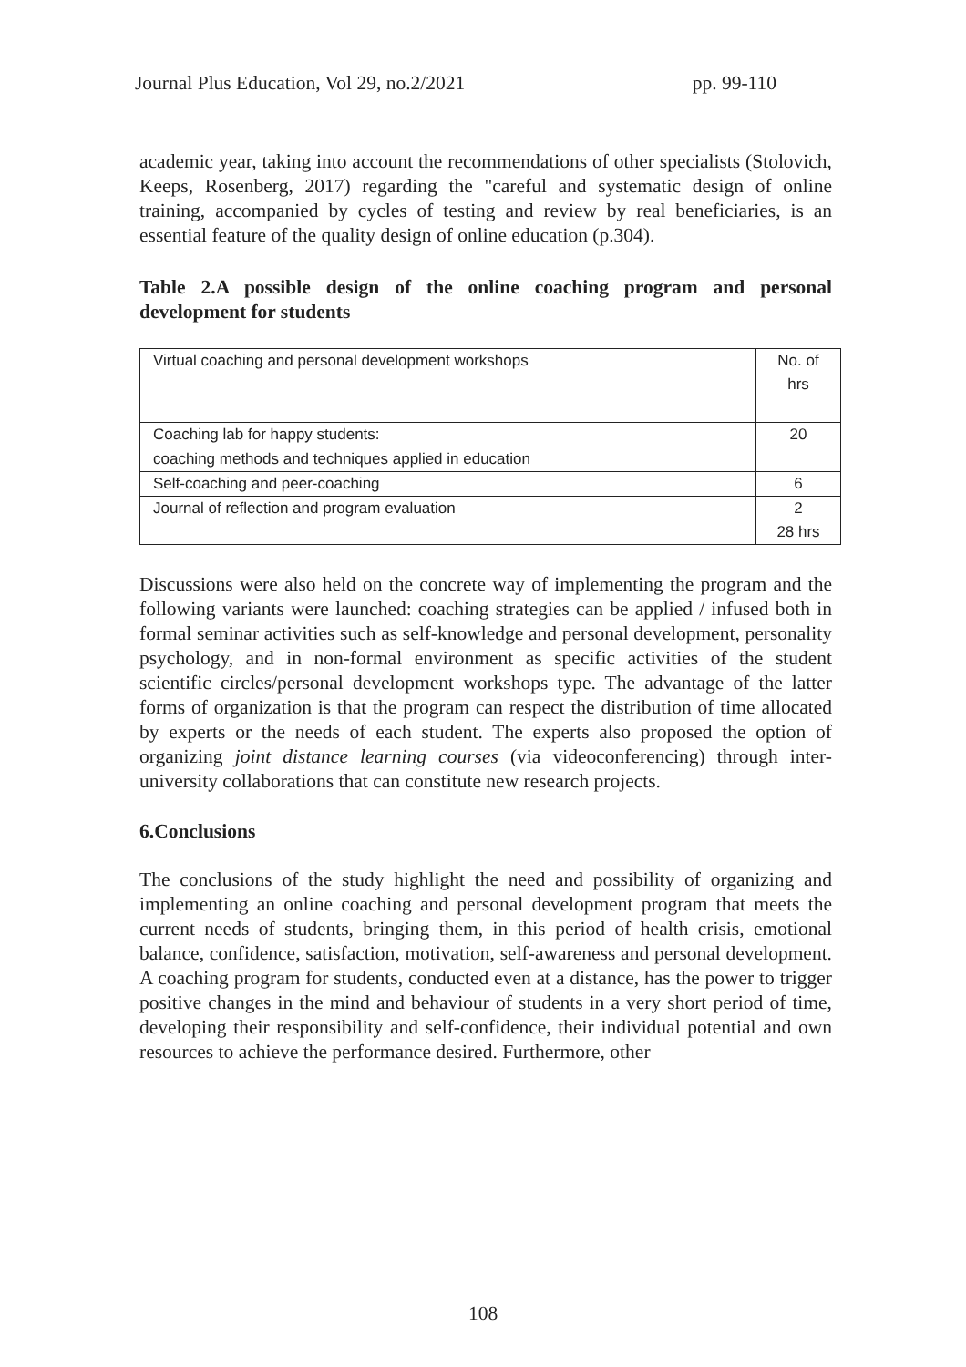Journal Plus Education, Vol 29, no.2/2021 pp. 99-110
academic year, taking into account the recommendations of other specialists (Stolovich, Keeps, Rosenberg, 2017) regarding the "careful and systematic design of online training, accompanied by cycles of testing and review by real beneficiaries, is an essential feature of the quality design of online education (p.304).
Table 2.A possible design of the online coaching program and personal development for students
| Virtual coaching and personal development workshops | No. of hrs |
| Coaching lab for happy students: | 20 |
| coaching methods and techniques applied in education | |
| Self-coaching and peer-coaching | 6 |
| Journal of reflection and program evaluation | 2 28 hrs |
Discussions were also held on the concrete way of implementing the program and the following variants were launched: coaching strategies can be applied / infused both in formal seminar activities such as self-knowledge and personal development, personality psychology, and in non-formal environment as specific activities of the student scientific circles/personal development workshops type. The advantage of the latter forms of organization is that the program can respect the distribution of time allocated by experts or the needs of each student. The experts also proposed the option of organizing joint distance learning courses (via videoconferencing) through inter-university collaborations that can constitute new research projects.
6.Conclusions
The conclusions of the study highlight the need and possibility of organizing and implementing an online coaching and personal development program that meets the current needs of students, bringing them, in this period of health crisis, emotional balance, confidence, satisfaction, motivation, self-awareness and personal development. A coaching program for students, conducted even at a distance, has the power to trigger positive changes in the mind and behaviour of students in a very short period of time, developing their responsibility and self-confidence, their individual potential and own resources to achieve the performance desired. Furthermore, other
108